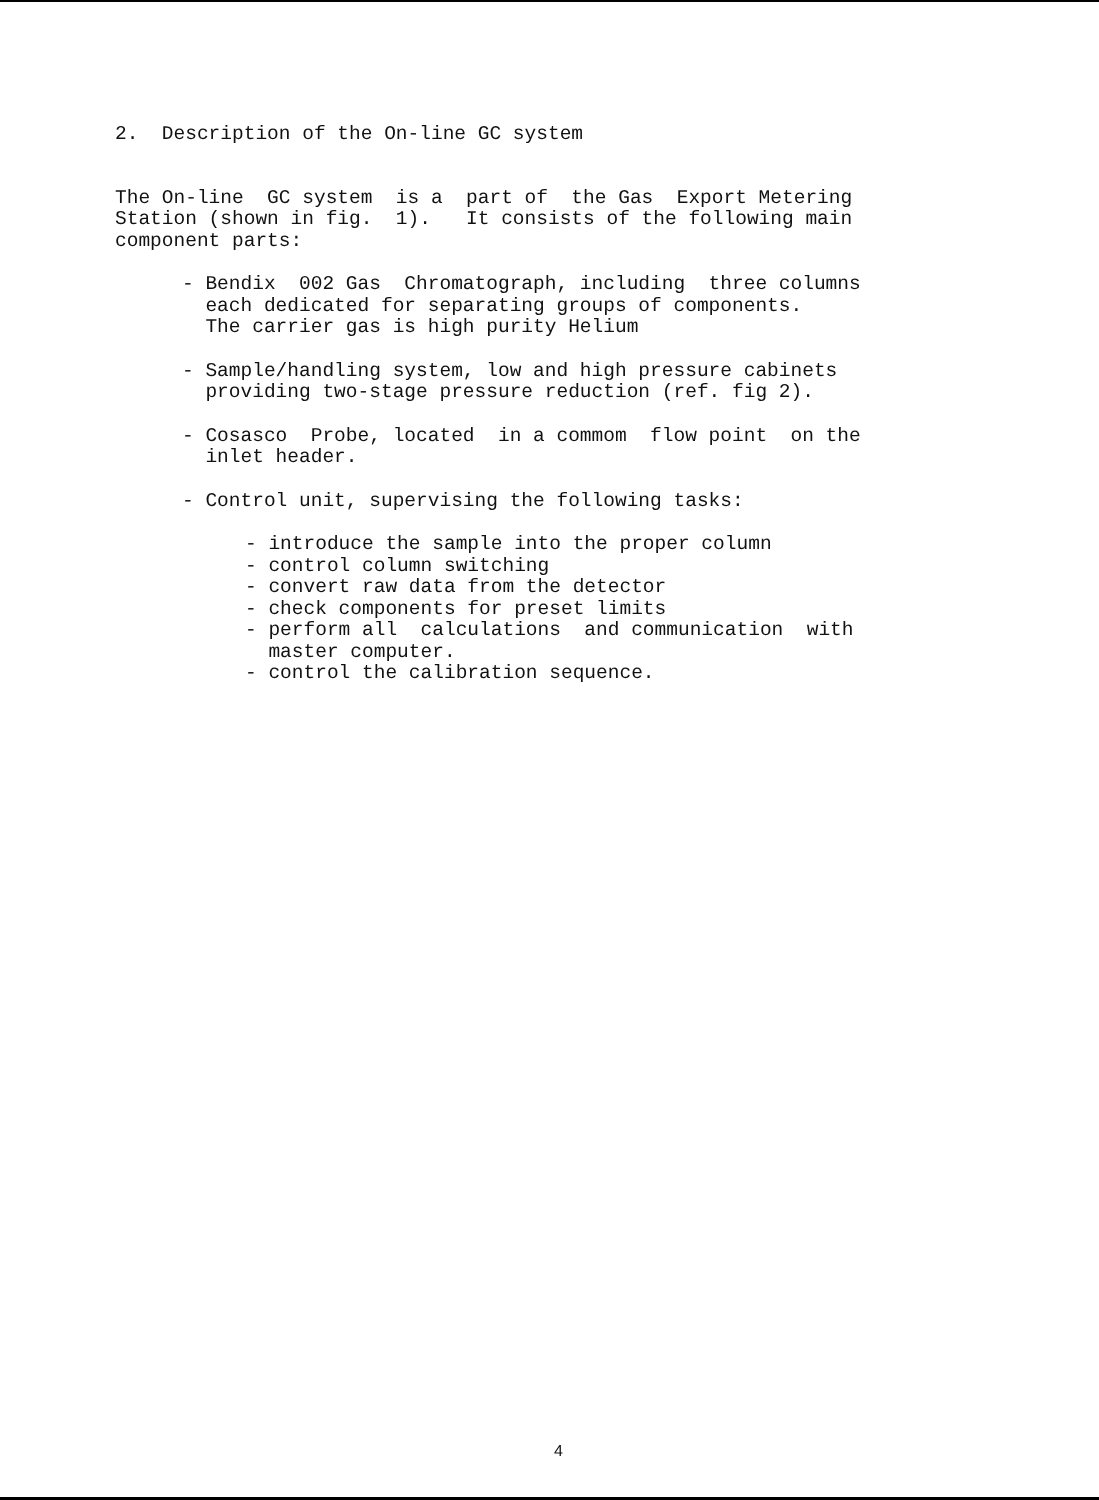2. Description of the On-line GC system
The On-line GC system is a part of the Gas Export Metering Station (shown in fig. 1). It consists of the following main component parts:
- Bendix 002 Gas Chromatograph, including three columns each dedicated for separating groups of components. The carrier gas is high purity Helium
- Sample/handling system, low and high pressure cabinets providing two-stage pressure reduction (ref. fig 2).
- Cosasco Probe, located in a commom flow point on the inlet header.
- Control unit, supervising the following tasks:
- introduce the sample into the proper column - control column switching - convert raw data from the detector - check components for preset limits - perform all calculations and communication with master computer. - control the calibration sequence.
4